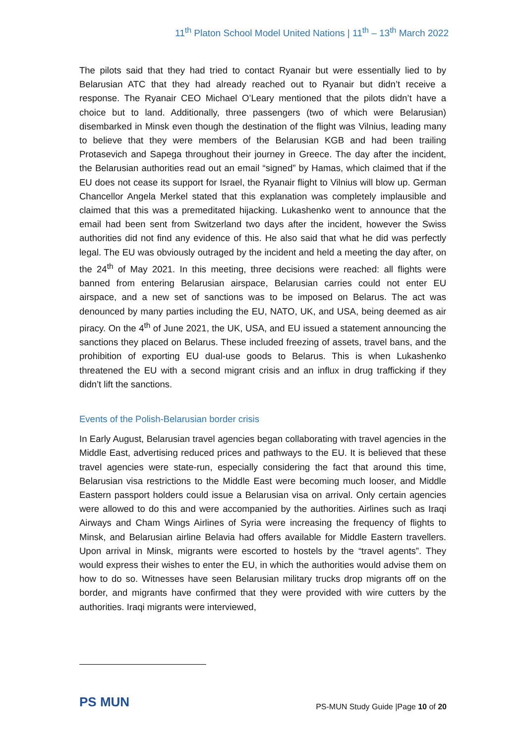11<sup>th</sup> Platon School Model United Nations | 11<sup>th</sup> – 13<sup>th</sup> March 2022
The pilots said that they had tried to contact Ryanair but were essentially lied to by Belarusian ATC that they had already reached out to Ryanair but didn’t receive a response. The Ryanair CEO Michael O’Leary mentioned that the pilots didn’t have a choice but to land. Additionally, three passengers (two of which were Belarusian) disembarked in Minsk even though the destination of the flight was Vilnius, leading many to believe that they were members of the Belarusian KGB and had been trailing Protasevich and Sapega throughout their journey in Greece. The day after the incident, the Belarusian authorities read out an email “signed” by Hamas, which claimed that if the EU does not cease its support for Israel, the Ryanair flight to Vilnius will blow up. German Chancellor Angela Merkel stated that this explanation was completely implausible and claimed that this was a premeditated hijacking. Lukashenko went to announce that the email had been sent from Switzerland two days after the incident, however the Swiss authorities did not find any evidence of this. He also said that what he did was perfectly legal. The EU was obviously outraged by the incident and held a meeting the day after, on the 24<sup>th</sup> of May 2021. In this meeting, three decisions were reached: all flights were banned from entering Belarusian airspace, Belarusian carries could not enter EU airspace, and a new set of sanctions was to be imposed on Belarus. The act was denounced by many parties including the EU, NATO, UK, and USA, being deemed as air piracy. On the 4<sup>th</sup> of June 2021, the UK, USA, and EU issued a statement announcing the sanctions they placed on Belarus. These included freezing of assets, travel bans, and the prohibition of exporting EU dual-use goods to Belarus. This is when Lukashenko threatened the EU with a second migrant crisis and an influx in drug trafficking if they didn’t lift the sanctions.
Events of the Polish-Belarusian border crisis
In Early August, Belarusian travel agencies began collaborating with travel agencies in the Middle East, advertising reduced prices and pathways to the EU. It is believed that these travel agencies were state-run, especially considering the fact that around this time, Belarusian visa restrictions to the Middle East were becoming much looser, and Middle Eastern passport holders could issue a Belarusian visa on arrival. Only certain agencies were allowed to do this and were accompanied by the authorities. Airlines such as Iraqi Airways and Cham Wings Airlines of Syria were increasing the frequency of flights to Minsk, and Belarusian airline Belavia had offers available for Middle Eastern travellers. Upon arrival in Minsk, migrants were escorted to hostels by the “travel agents”. They would express their wishes to enter the EU, in which the authorities would advise them on how to do so. Witnesses have seen Belarusian military trucks drop migrants off on the border, and migrants have confirmed that they were provided with wire cutters by the authorities. Iraqi migrants were interviewed,
PS MUN
PS-MUN Study Guide |Page 10 of 20